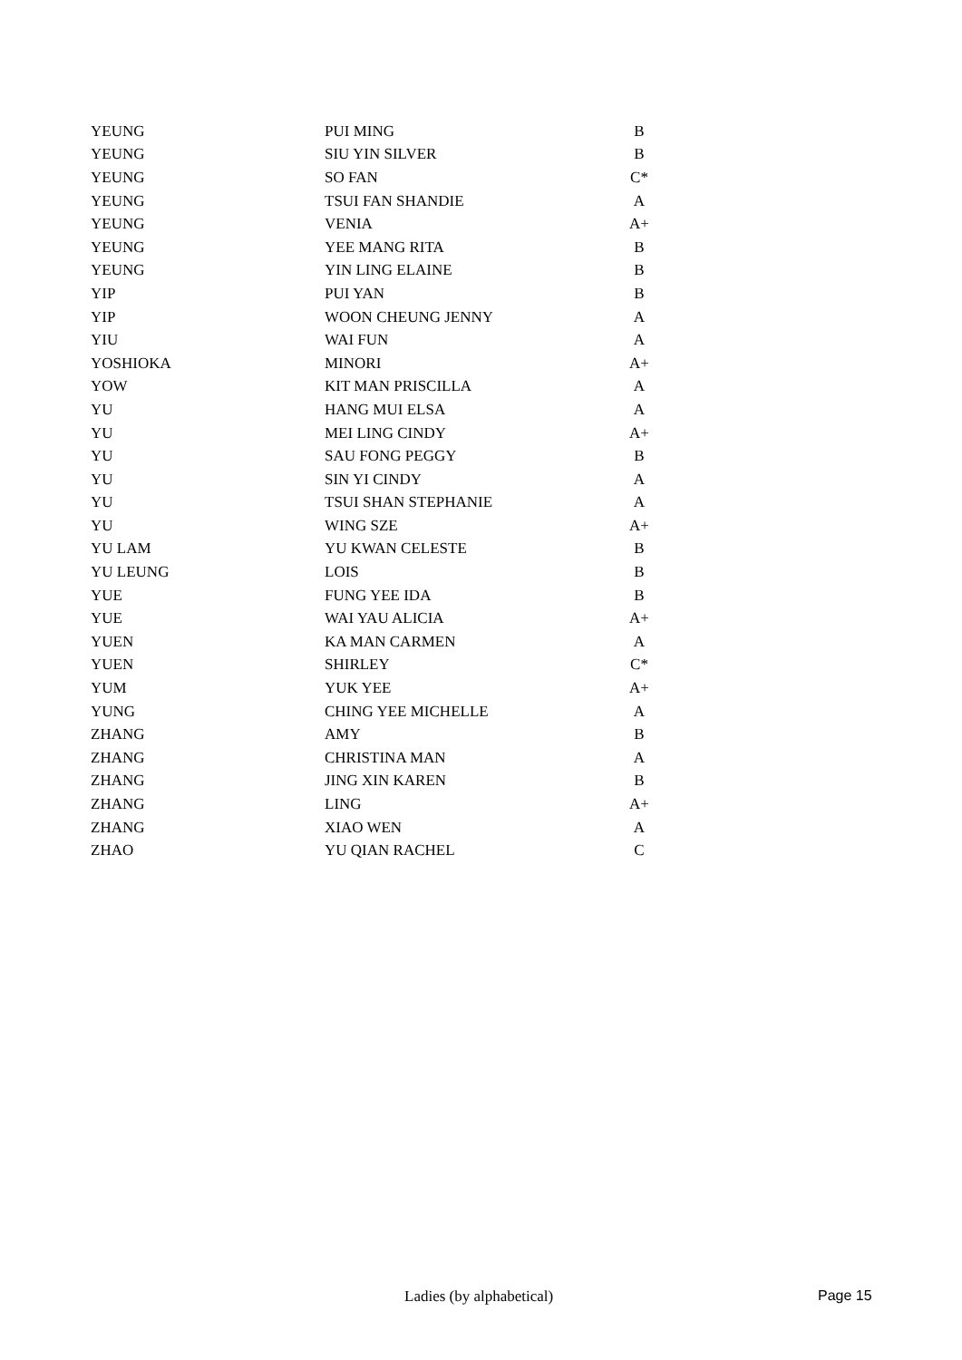| YEUNG | PUI MING | B |
| YEUNG | SIU YIN SILVER | B |
| YEUNG | SO FAN | C* |
| YEUNG | TSUI FAN SHANDIE | A |
| YEUNG | VENIA | A+ |
| YEUNG | YEE MANG RITA | B |
| YEUNG | YIN LING ELAINE | B |
| YIP | PUI YAN | B |
| YIP | WOON CHEUNG JENNY | A |
| YIU | WAI FUN | A |
| YOSHIOKA | MINORI | A+ |
| YOW | KIT MAN PRISCILLA | A |
| YU | HANG MUI ELSA | A |
| YU | MEI LING CINDY | A+ |
| YU | SAU FONG PEGGY | B |
| YU | SIN YI CINDY | A |
| YU | TSUI SHAN STEPHANIE | A |
| YU | WING SZE | A+ |
| YU LAM | YU KWAN CELESTE | B |
| YU LEUNG | LOIS | B |
| YUE | FUNG YEE IDA | B |
| YUE | WAI YAU ALICIA | A+ |
| YUEN | KA MAN CARMEN | A |
| YUEN | SHIRLEY | C* |
| YUM | YUK YEE | A+ |
| YUNG | CHING YEE MICHELLE | A |
| ZHANG | AMY | B |
| ZHANG | CHRISTINA MAN | A |
| ZHANG | JING XIN KAREN | B |
| ZHANG | LING | A+ |
| ZHANG | XIAO WEN | A |
| ZHAO | YU QIAN RACHEL | C |
Ladies (by alphabetical) Page 15